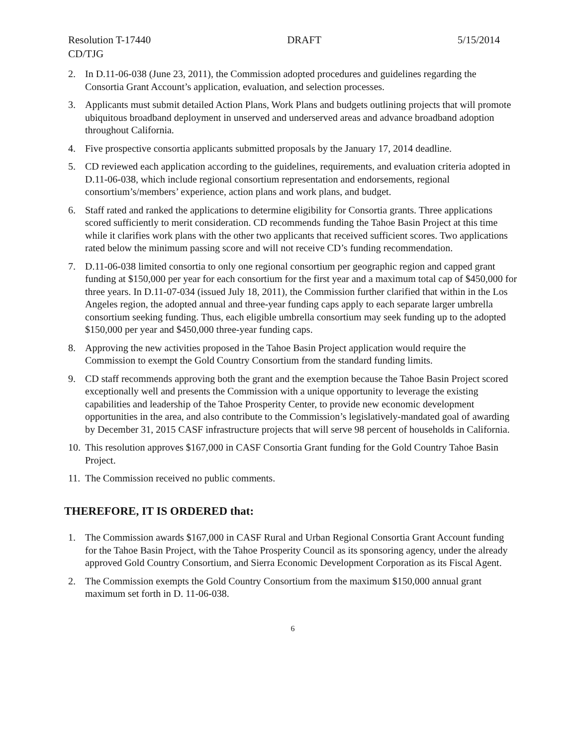Resolution T-17440 DRAFT 5/15/2014
CD/TJG
2. In D.11-06-038 (June 23, 2011), the Commission adopted procedures and guidelines regarding the Consortia Grant Account’s application, evaluation, and selection processes.
3. Applicants must submit detailed Action Plans, Work Plans and budgets outlining projects that will promote ubiquitous broadband deployment in unserved and underserved areas and advance broadband adoption throughout California.
4. Five prospective consortia applicants submitted proposals by the January 17, 2014 deadline.
5. CD reviewed each application according to the guidelines, requirements, and evaluation criteria adopted in D.11-06-038, which include regional consortium representation and endorsements, regional consortium’s/members’ experience, action plans and work plans, and budget.
6. Staff rated and ranked the applications to determine eligibility for Consortia grants. Three applications scored sufficiently to merit consideration. CD recommends funding the Tahoe Basin Project at this time while it clarifies work plans with the other two applicants that received sufficient scores. Two applications rated below the minimum passing score and will not receive CD’s funding recommendation.
7. D.11-06-038 limited consortia to only one regional consortium per geographic region and capped grant funding at $150,000 per year for each consortium for the first year and a maximum total cap of $450,000 for three years. In D.11-07-034 (issued July 18, 2011), the Commission further clarified that within in the Los Angeles region, the adopted annual and three-year funding caps apply to each separate larger umbrella consortium seeking funding. Thus, each eligible umbrella consortium may seek funding up to the adopted $150,000 per year and $450,000 three-year funding caps.
8. Approving the new activities proposed in the Tahoe Basin Project application would require the Commission to exempt the Gold Country Consortium from the standard funding limits.
9. CD staff recommends approving both the grant and the exemption because the Tahoe Basin Project scored exceptionally well and presents the Commission with a unique opportunity to leverage the existing capabilities and leadership of the Tahoe Prosperity Center, to provide new economic development opportunities in the area, and also contribute to the Commission’s legislatively-mandated goal of awarding by December 31, 2015 CASF infrastructure projects that will serve 98 percent of households in California.
10. This resolution approves $167,000 in CASF Consortia Grant funding for the Gold Country Tahoe Basin Project.
11. The Commission received no public comments.
THEREFORE, IT IS ORDERED that:
1. The Commission awards $167,000 in CASF Rural and Urban Regional Consortia Grant Account funding for the Tahoe Basin Project, with the Tahoe Prosperity Council as its sponsoring agency, under the already approved Gold Country Consortium, and Sierra Economic Development Corporation as its Fiscal Agent.
2. The Commission exempts the Gold Country Consortium from the maximum $150,000 annual grant maximum set forth in D. 11-06-038.
6